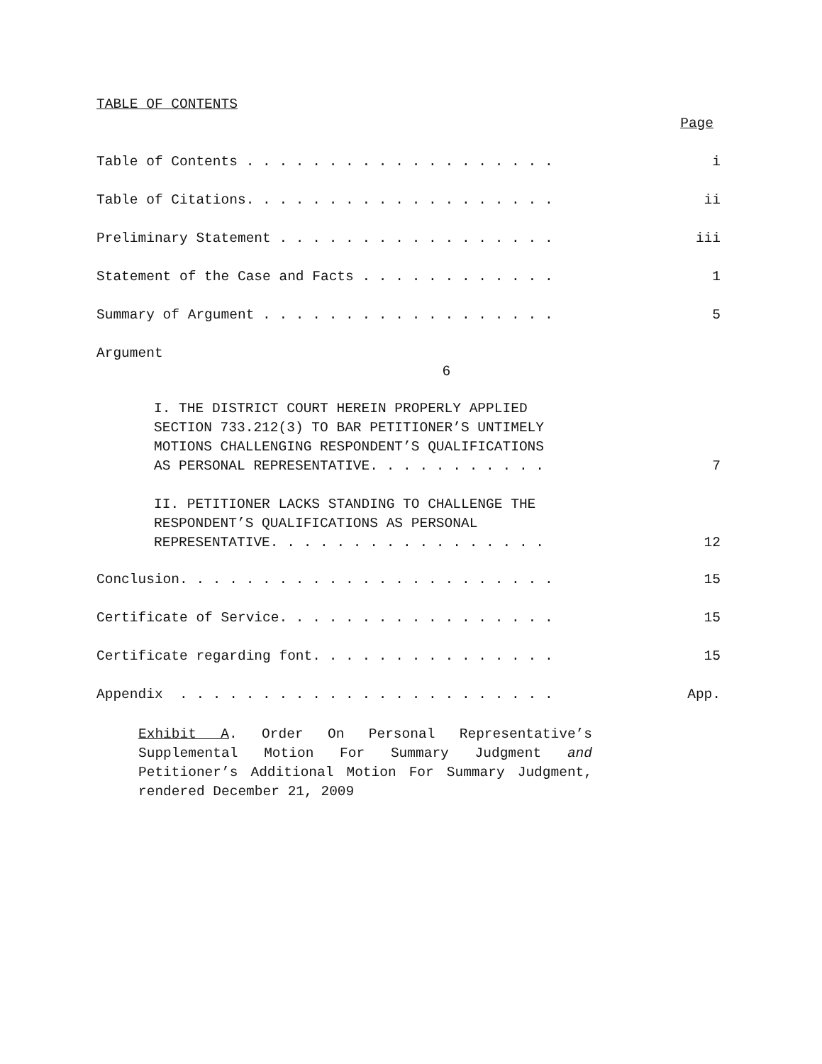TABLE OF CONTENTS
Page
Table of Contents . . . . . . . . . . . . . . . . . . . i
Table of Citations. . . . . . . . . . . . . . . . . . . ii
Preliminary Statement . . . . . . . . . . . . . . . . . iii
Statement of the Case and Facts . . . . . . . . . . . . 1
Summary of Argument . . . . . . . . . . . . . . . . . . 5
Argument
6
I. THE DISTRICT COURT HEREIN PROPERLY APPLIED
SECTION 733.212(3) TO BAR PETITIONER’S UNTIMELY
MOTIONS CHALLENGING RESPONDENT’S QUALIFICATIONS
AS PERSONAL REPRESENTATIVE. . . . . . . . . . . 7
II. PETITIONER LACKS STANDING TO CHALLENGE THE
RESPONDENT’S QUALIFICATIONS AS PERSONAL
REPRESENTATIVE. . . . . . . . . . . . . . . . . 12
Conclusion. . . . . . . . . . . . . . . . . . . . . . . 15
Certificate of Service. . . . . . . . . . . . . . . . . 15
Certificate regarding font. . . . . . . . . . . . . . . 15
Appendix . . . . . . . . . . . . . . . . . . . . . . . App.
Exhibit A. Order On Personal Representative’s Supplemental Motion For Summary Judgment and Petitioner’s Additional Motion For Summary Judgment, rendered December 21, 2009